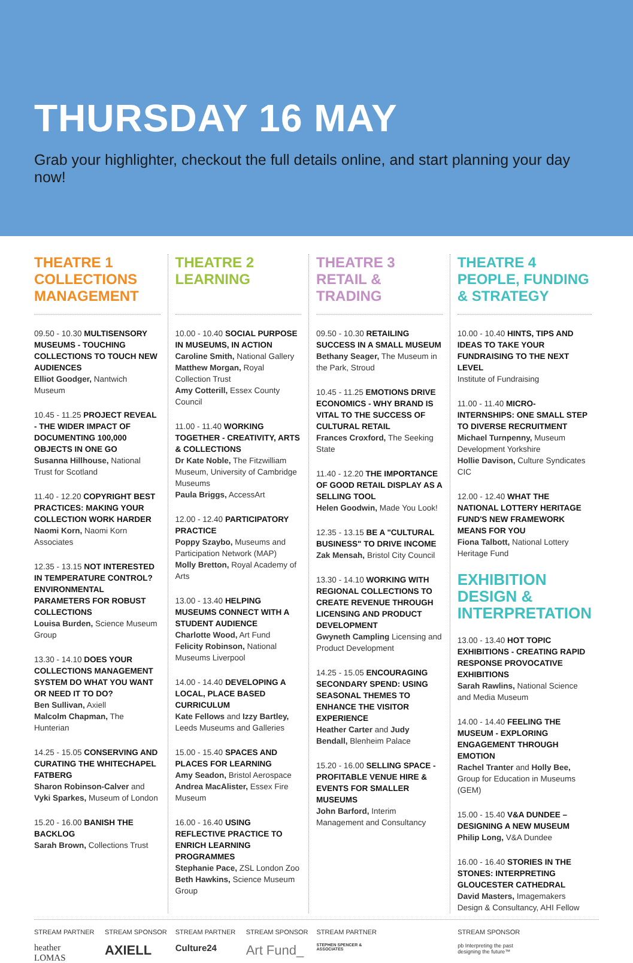THURSDAY 16 MAY
Grab your highlighter, checkout the full details online, and start planning your day now!
THEATRE 1
COLLECTIONS
MANAGEMENT
09.50 - 10.30 MULTISENSORY MUSEUMS - TOUCHING COLLECTIONS TO TOUCH NEW AUDIENCES
Elliot Goodger, Nantwich Museum
10.45 - 11.25 PROJECT REVEAL - THE WIDER IMPACT OF DOCUMENTING 100,000 OBJECTS IN ONE GO
Susanna Hillhouse, National Trust for Scotland
11.40 - 12.20 COPYRIGHT BEST PRACTICES: MAKING YOUR COLLECTION WORK HARDER
Naomi Korn, Naomi Korn Associates
12.35 - 13.15 NOT INTERESTED IN TEMPERATURE CONTROL? ENVIRONMENTAL PARAMETERS FOR ROBUST COLLECTIONS
Louisa Burden, Science Museum Group
13.30 - 14.10 DOES YOUR COLLECTIONS MANAGEMENT SYSTEM DO WHAT YOU WANT OR NEED IT TO DO?
Ben Sullivan, Axiell
Malcolm Chapman, The Hunterian
14.25 - 15.05 CONSERVING AND CURATING THE WHITECHAPEL FATBERG
Sharon Robinson-Calver and Vyki Sparkes, Museum of London
15.20 - 16.00 BANISH THE BACKLOG
Sarah Brown, Collections Trust
THEATRE 2
LEARNING
10.00 - 10.40 SOCIAL PURPOSE IN MUSEUMS, IN ACTION
Caroline Smith, National Gallery
Matthew Morgan, Royal Collection Trust
Amy Cotterill, Essex County Council
11.00 - 11.40 WORKING TOGETHER - CREATIVITY, ARTS & COLLECTIONS
Dr Kate Noble, The Fitzwilliam Museum, University of Cambridge Museums
Paula Briggs, AccessArt
12.00 - 12.40 PARTICIPATORY PRACTICE
Poppy Szaybo, Museums and Participation Network (MAP)
Molly Bretton, Royal Academy of Arts
13.00 - 13.40 HELPING MUSEUMS CONNECT WITH A STUDENT AUDIENCE
Charlotte Wood, Art Fund
Felicity Robinson, National Museums Liverpool
14.00 - 14.40 DEVELOPING A LOCAL, PLACE BASED CURRICULUM
Kate Fellows and Izzy Bartley, Leeds Museums and Galleries
15.00 - 15.40 SPACES AND PLACES FOR LEARNING
Amy Seadon, Bristol Aerospace
Andrea MacAlister, Essex Fire Museum
16.00 - 16.40 USING REFLECTIVE PRACTICE TO ENRICH LEARNING PROGRAMMES
Stephanie Pace, ZSL London Zoo
Beth Hawkins, Science Museum Group
THEATRE 3
RETAIL & TRADING
09.50 - 10.30 RETAILING SUCCESS IN A SMALL MUSEUM
Bethany Seager, The Museum in the Park, Stroud
10.45 - 11.25 EMOTIONS DRIVE ECONOMICS - WHY BRAND IS VITAL TO THE SUCCESS OF CULTURAL RETAIL
Frances Croxford, The Seeking State
11.40 - 12.20 THE IMPORTANCE OF GOOD RETAIL DISPLAY AS A SELLING TOOL
Helen Goodwin, Made You Look!
12.35 - 13.15 BE A "CULTURAL BUSINESS" TO DRIVE INCOME
Zak Mensah, Bristol City Council
13.30 - 14.10 WORKING WITH REGIONAL COLLECTIONS TO CREATE REVENUE THROUGH LICENSING AND PRODUCT DEVELOPMENT
Gwyneth Campling Licensing and Product Development
14.25 - 15.05 ENCOURAGING SECONDARY SPEND: USING SEASONAL THEMES TO ENHANCE THE VISITOR EXPERIENCE
Heather Carter and Judy Bendall, Blenheim Palace
15.20 - 16.00 SELLING SPACE - PROFITABLE VENUE HIRE & EVENTS FOR SMALLER MUSEUMS
John Barford, Interim Management and Consultancy
THEATRE 4
PEOPLE, FUNDING
& STRATEGY
10.00 - 10.40 HINTS, TIPS AND IDEAS TO TAKE YOUR FUNDRAISING TO THE NEXT LEVEL
Institute of Fundraising
11.00 - 11.40 MICRO-INTERNSHIPS: ONE SMALL STEP TO DIVERSE RECRUITMENT
Michael Turnpenny, Museum Development Yorkshire
Hollie Davison, Culture Syndicates CIC
12.00 - 12.40 WHAT THE NATIONAL LOTTERY HERITAGE FUND'S NEW FRAMEWORK MEANS FOR YOU
Fiona Talbott, National Lottery Heritage Fund
EXHIBITION DESIGN & INTERPRETATION
13.00 - 13.40 HOT TOPIC EXHIBITIONS - CREATING RAPID RESPONSE PROVOCATIVE EXHIBITIONS
Sarah Rawlins, National Science and Media Museum
14.00 - 14.40 FEELING THE MUSEUM - EXPLORING ENGAGEMENT THROUGH EMOTION
Rachel Tranter and Holly Bee, Group for Education in Museums (GEM)
15.00 - 15.40 V&A DUNDEE – DESIGNING A NEW MUSEUM
Philip Long, V&A Dundee
16.00 - 16.40 STORIES IN THE STONES: INTERPRETING GLOUCESTER CATHEDRAL
David Masters, Imagemakers Design & Consultancy, AHI Fellow
STREAM PARTNER
heather
LOMAS
STREAM SPONSOR
AXIELL
STREAM PARTNER
Culture24
STREAM SPONSOR
Art Fund_
STREAM PARTNER
STEPHEN SPENCER & ASSOCIATES
STREAM SPONSOR
pb Interpreting the past designing the future™